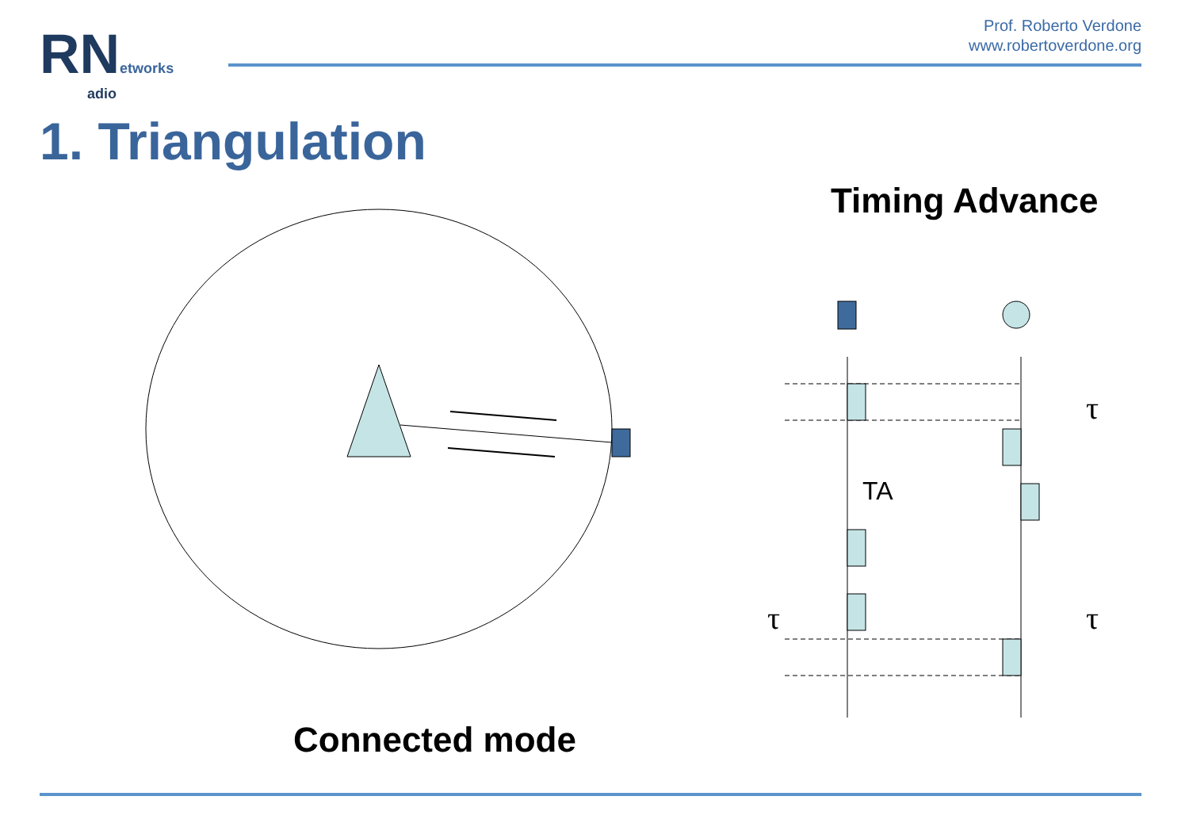RN etworks
adio
Prof. Roberto Verdone
www.robertoverdone.org
1. Triangulation
Timing Advance
TA
τ
τ
τ
Connected mode